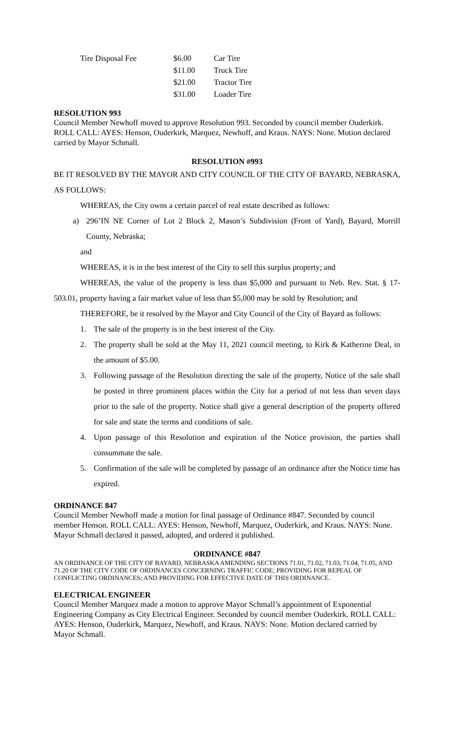| Tire Disposal Fee | $6.00 | Car Tire |
| | $11.00 | Truck Tire |
| | $21.00 | Tractor Tire |
| | $31.00 | Loader Tire |
RESOLUTION 993
Council Member Newhoff moved to approve Resolution 993. Seconded by council member Ouderkirk. ROLL CALL: AYES: Henson, Ouderkirk, Marquez, Newhoff, and Kraus. NAYS: None. Motion declared carried by Mayor Schmall.
RESOLUTION #993
BE IT RESOLVED BY THE MAYOR AND CITY COUNCIL OF THE CITY OF BAYARD, NEBRASKA, AS FOLLOWS:
WHEREAS, the City owns a certain parcel of real estate described as follows:
a) 296’IN NE Corner of Lot 2 Block 2, Mason’s Subdivision (Front of Yard), Bayard, Morrill County, Nebraska;
and
WHEREAS, it is in the best interest of the City to sell this surplus property; and
WHEREAS, the value of the property is less than $5,000 and pursuant to Neb. Rev. Stat. § 17-503.01, property having a fair market value of less than $5,000 may be sold by Resolution; and
THEREFORE, be it resolved by the Mayor and City Council of the City of Bayard as follows:
1. The sale of the property is in the best interest of the City.
2. The property shall be sold at the May 11, 2021 council meeting, to Kirk & Katherine Deal, in the amount of $5.00.
3. Following passage of the Resolution directing the sale of the property, Notice of the sale shall be posted in three prominent places within the City for a period of not less than seven days prior to the sale of the property. Notice shall give a general description of the property offered for sale and state the terms and conditions of sale.
4. Upon passage of this Resolution and expiration of the Notice provision, the parties shall consummate the sale.
5. Confirmation of the sale will be completed by passage of an ordinance after the Notice time has expired.
ORDINANCE 847
Council Member Newhoff made a motion for final passage of Ordinance #847. Seconded by council member Henson. ROLL CALL: AYES: Henson, Newhoff, Marquez, Ouderkirk, and Kraus. NAYS: None. Mayor Schmall declared it passed, adopted, and ordered it published.
ORDINANCE #847
AN ORDINANCE OF THE CITY OF BAYARD, NEBRASKA AMENDING SECTIONS 71.01, 71.02, 71.03, 71.04, 71.05, AND 71.20 OF THE CITY CODE OF ORDINANCES CONCERNING TRAFFIC CODE; PROVIDING FOR REPEAL OF CONFLICTING ORDINANCES; AND PROVIDING FOR EFFECTIVE DATE OF THIS ORDINANCE.
ELECTRICAL ENGINEER
Council Member Marquez made a motion to approve Mayor Schmall’s appointment of Exponential Engineering Company as City Electrical Engineer. Seconded by council member Ouderkirk. ROLL CALL: AYES: Henson, Ouderkirk, Marquez, Newhoff, and Kraus. NAYS: None. Motion declared carried by Mayor Schmall.